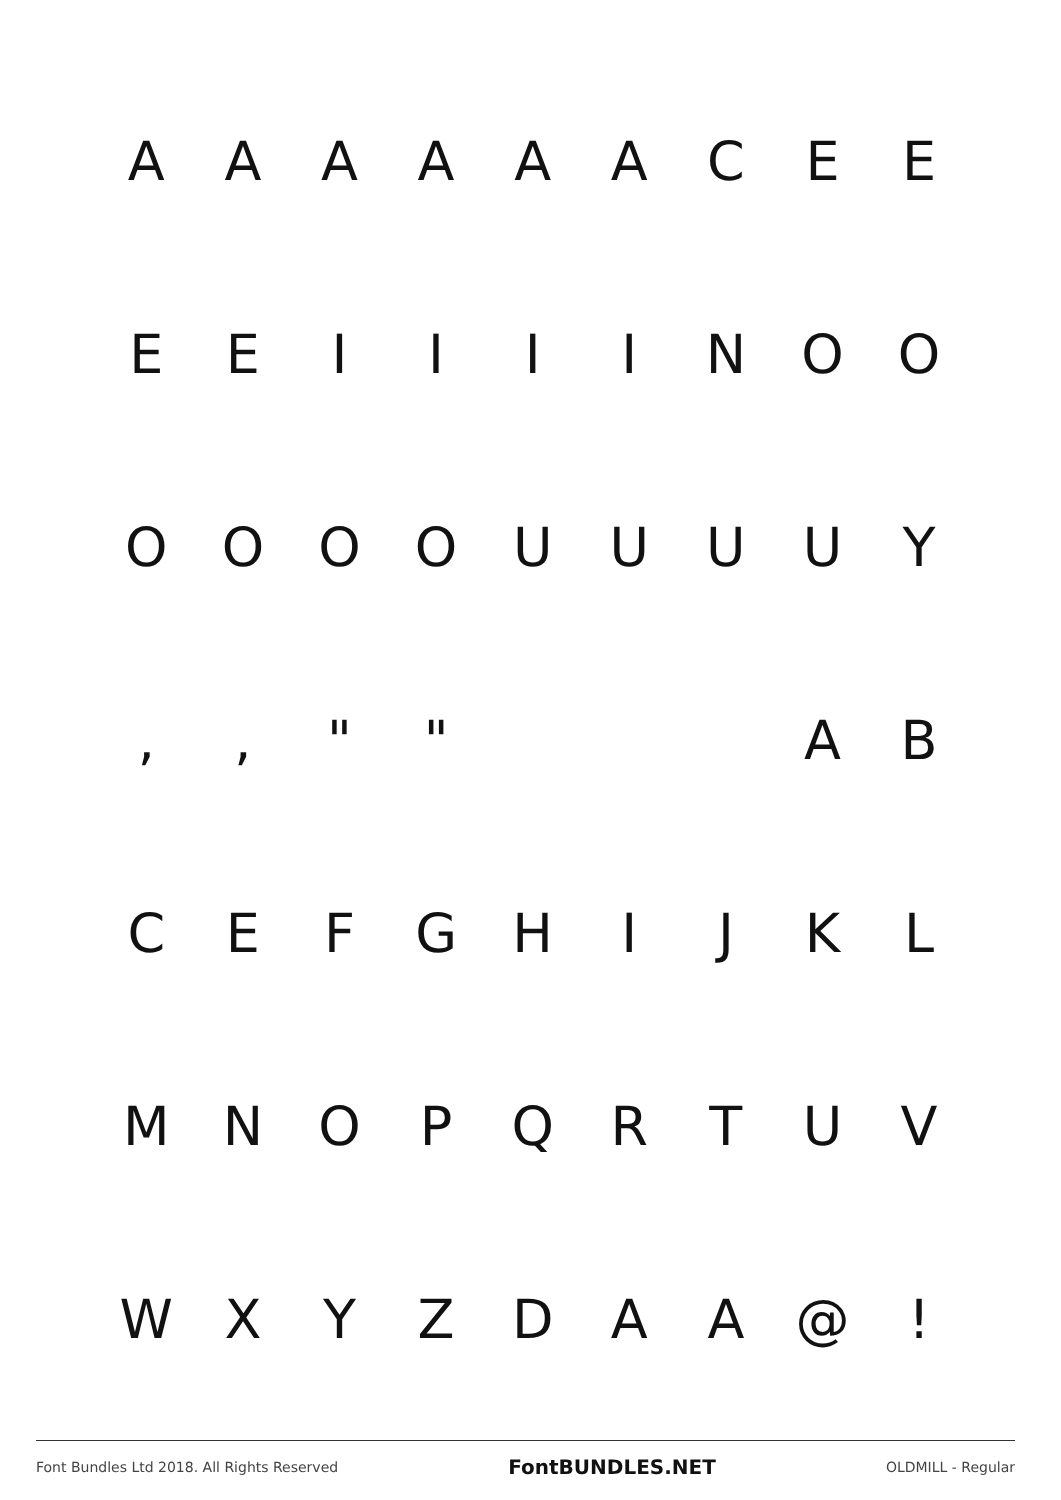AAAAAACEE
EEIIIINOO
OOOOUUUUY
,, " " AB
CEFGHIJKL
MNOPQRTUV
WXYZDAA @!
Font Bundles Ltd 2018. All Rights Reserved FontBUNDLES.NET OLDMILL - Regular